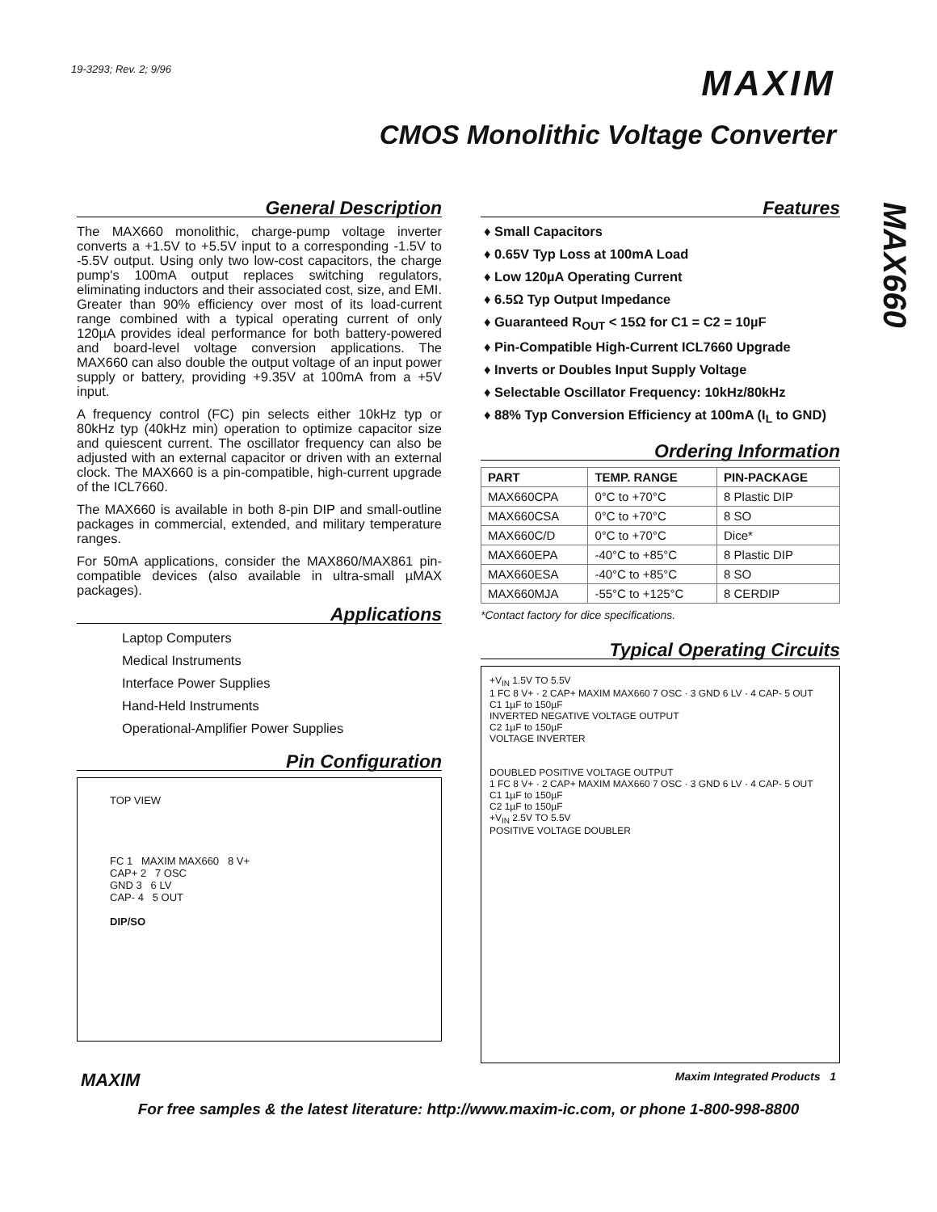19-3293; Rev. 2; 9/96
MAXIM
CMOS Monolithic Voltage Converter
MAX660
General Description
The MAX660 monolithic, charge-pump voltage inverter converts a +1.5V to +5.5V input to a corresponding -1.5V to -5.5V output. Using only two low-cost capacitors, the charge pump's 100mA output replaces switching regulators, eliminating inductors and their associated cost, size, and EMI. Greater than 90% efficiency over most of its load-current range combined with a typical operating current of only 120µA provides ideal performance for both battery-powered and board-level voltage conversion applications. The MAX660 can also double the output voltage of an input power supply or battery, providing +9.35V at 100mA from a +5V input.
A frequency control (FC) pin selects either 10kHz typ or 80kHz typ (40kHz min) operation to optimize capacitor size and quiescent current. The oscillator frequency can also be adjusted with an external capacitor or driven with an external clock. The MAX660 is a pin-compatible, high-current upgrade of the ICL7660.
The MAX660 is available in both 8-pin DIP and small-outline packages in commercial, extended, and military temperature ranges.
For 50mA applications, consider the MAX860/MAX861 pin-compatible devices (also available in ultra-small µMAX packages).
Applications
Laptop Computers
Medical Instruments
Interface Power Supplies
Hand-Held Instruments
Operational-Amplifier Power Supplies
Pin Configuration
TOP VIEW
FC 1 MAXIM MAX660 8 V+
CAP+ 2 7 OSC
GND 3 6 LV
CAP- 4 5 OUT
DIP/SO
Features
♦ Small Capacitors
♦ 0.65V Typ Loss at 100mA Load
♦ Low 120µA Operating Current
♦ 6.5Ω Typ Output Impedance
♦ Guaranteed R<sub>OUT</sub> < 15Ω for C1 = C2 = 10µF
♦ Pin-Compatible High-Current ICL7660 Upgrade
♦ Inverts or Doubles Input Supply Voltage
♦ Selectable Oscillator Frequency: 10kHz/80kHz
♦ 88% Typ Conversion Efficiency at 100mA (I<sub>L</sub> to GND)
Ordering Information
| PART | TEMP. RANGE | PIN-PACKAGE |
| --- | --- | --- |
| MAX660CPA | 0°C to +70°C | 8 Plastic DIP |
| MAX660CSA | 0°C to +70°C | 8 SO |
| MAX660C/D | 0°C to +70°C | Dice* |
| MAX660EPA | -40°C to +85°C | 8 Plastic DIP |
| MAX660ESA | -40°C to +85°C | 8 SO |
| MAX660MJA | -55°C to +125°C | 8 CERDIP |
*Contact factory for dice specifications.
Typical Operating Circuits
+V<sub>IN</sub> 1.5V TO 5.5V
1 FC 8 V+ · 2 CAP+ MAXIM MAX660 7 OSC · 3 GND 6 LV · 4 CAP- 5 OUT
C1 1µF to 150µF
INVERTED NEGATIVE VOLTAGE OUTPUT
C2 1µF to 150µF
VOLTAGE INVERTER
DOUBLED POSITIVE VOLTAGE OUTPUT
1 FC 8 V+ · 2 CAP+ MAXIM MAX660 7 OSC · 3 GND 6 LV · 4 CAP- 5 OUT
C1 1µF to 150µF
C2 1µF to 150µF
+V<sub>IN</sub> 2.5V TO 5.5V
POSITIVE VOLTAGE DOUBLER
MAXIM Maxim Integrated Products 1
For free samples & the latest literature: http://www.maxim-ic.com, or phone 1-800-998-8800